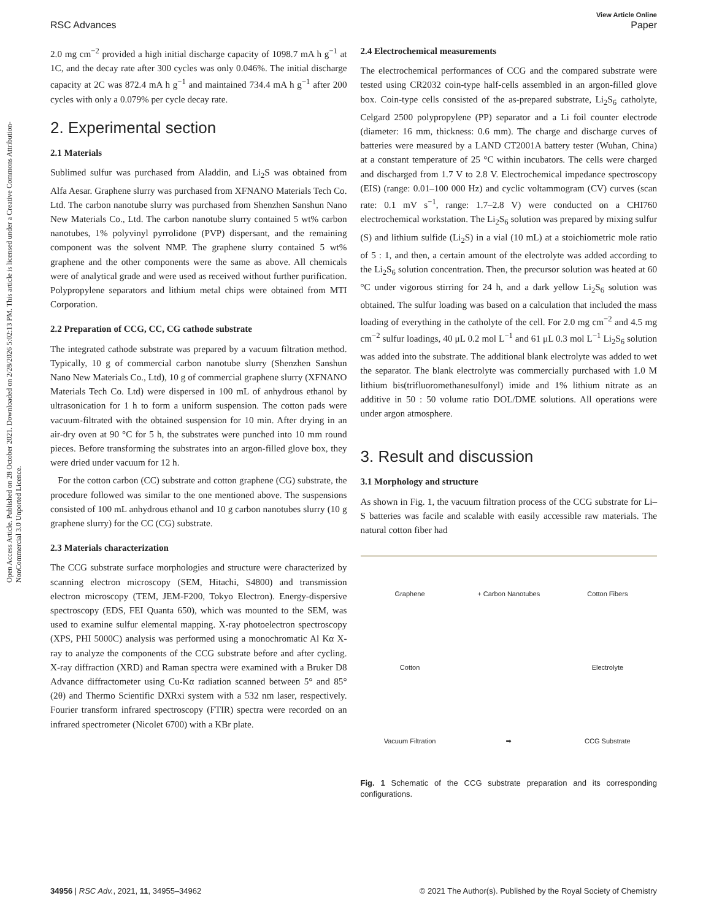Open Access Article. Published on 28 October 2021. Downloaded on 2/28/2026 5:02:13 PM. This article is licensed under a Creative Commons Attribution-NonCommercial 3.0 Unported Licence.
View Article Online
RSC Advances Paper
2.0 mg cm<sup>−2</sup> provided a high initial discharge capacity of 1098.7 mA h g<sup>−1</sup> at 1C, and the decay rate after 300 cycles was only 0.046%. The initial discharge capacity at 2C was 872.4 mA h g<sup>−1</sup> and maintained 734.4 mA h g<sup>−1</sup> after 200 cycles with only a 0.079% per cycle decay rate.
2. Experimental section
2.1 Materials
Sublimed sulfur was purchased from Aladdin, and Li<sub>2</sub>S was obtained from Alfa Aesar. Graphene slurry was purchased from XFNANO Materials Tech Co. Ltd. The carbon nanotube slurry was purchased from Shenzhen Sanshun Nano New Materials Co., Ltd. The carbon nanotube slurry contained 5 wt% carbon nanotubes, 1% polyvinyl pyrrolidone (PVP) dispersant, and the remaining component was the solvent NMP. The graphene slurry contained 5 wt% graphene and the other components were the same as above. All chemicals were of analytical grade and were used as received without further purification. Polypropylene separators and lithium metal chips were obtained from MTI Corporation.
2.2 Preparation of CCG, CC, CG cathode substrate
The integrated cathode substrate was prepared by a vacuum filtration method. Typically, 10 g of commercial carbon nanotube slurry (Shenzhen Sanshun Nano New Materials Co., Ltd), 10 g of commercial graphene slurry (XFNANO Materials Tech Co. Ltd) were dispersed in 100 mL of anhydrous ethanol by ultrasonication for 1 h to form a uniform suspension. The cotton pads were vacuum-filtrated with the obtained suspension for 10 min. After drying in an air-dry oven at 90 °C for 5 h, the substrates were punched into 10 mm round pieces. Before transforming the substrates into an argon-filled glove box, they were dried under vacuum for 12 h.
For the cotton carbon (CC) substrate and cotton graphene (CG) substrate, the procedure followed was similar to the one mentioned above. The suspensions consisted of 100 mL anhydrous ethanol and 10 g carbon nanotubes slurry (10 g graphene slurry) for the CC (CG) substrate.
2.3 Materials characterization
The CCG substrate surface morphologies and structure were characterized by scanning electron microscopy (SEM, Hitachi, S4800) and transmission electron microscopy (TEM, JEM-F200, Tokyo Electron). Energy-dispersive spectroscopy (EDS, FEI Quanta 650), which was mounted to the SEM, was used to examine sulfur elemental mapping. X-ray photoelectron spectroscopy (XPS, PHI 5000C) analysis was performed using a monochromatic Al Kα X-ray to analyze the components of the CCG substrate before and after cycling. X-ray diffraction (XRD) and Raman spectra were examined with a Bruker D8 Advance diffractometer using Cu-Kα radiation scanned between 5° and 85° (2θ) and Thermo Scientific DXRxi system with a 532 nm laser, respectively. Fourier transform infrared spectroscopy (FTIR) spectra were recorded on an infrared spectrometer (Nicolet 6700) with a KBr plate.
2.4 Electrochemical measurements
The electrochemical performances of CCG and the compared substrate were tested using CR2032 coin-type half-cells assembled in an argon-filled glove box. Coin-type cells consisted of the as-prepared substrate, Li<sub>2</sub>S<sub>6</sub> catholyte, Celgard 2500 polypropylene (PP) separator and a Li foil counter electrode (diameter: 16 mm, thickness: 0.6 mm). The charge and discharge curves of batteries were measured by a LAND CT2001A battery tester (Wuhan, China) at a constant temperature of 25 °C within incubators. The cells were charged and discharged from 1.7 V to 2.8 V. Electrochemical impedance spectroscopy (EIS) (range: 0.01–100 000 Hz) and cyclic voltammogram (CV) curves (scan rate: 0.1 mV s<sup>−1</sup>, range: 1.7–2.8 V) were conducted on a CHI760 electrochemical workstation. The Li<sub>2</sub>S<sub>6</sub> solution was prepared by mixing sulfur (S) and lithium sulfide (Li<sub>2</sub>S) in a vial (10 mL) at a stoichiometric mole ratio of 5 : 1, and then, a certain amount of the electrolyte was added according to the Li<sub>2</sub>S<sub>6</sub> solution concentration. Then, the precursor solution was heated at 60 °C under vigorous stirring for 24 h, and a dark yellow Li<sub>2</sub>S<sub>6</sub> solution was obtained. The sulfur loading was based on a calculation that included the mass loading of everything in the catholyte of the cell. For 2.0 mg cm<sup>−2</sup> and 4.5 mg cm<sup>−2</sup> sulfur loadings, 40 μL 0.2 mol L<sup>−1</sup> and 61 μL 0.3 mol L<sup>−1</sup> Li<sub>2</sub>S<sub>6</sub> solution was added into the substrate. The additional blank electrolyte was added to wet the separator. The blank electrolyte was commercially purchased with 1.0 M lithium bis(trifluoromethanesulfonyl) imide and 1% lithium nitrate as an additive in 50 : 50 volume ratio DOL/DME solutions. All operations were under argon atmosphere.
3. Result and discussion
3.1 Morphology and structure
As shown in Fig. 1, the vacuum filtration process of the CCG substrate for Li–S batteries was facile and scalable with easily accessible raw materials. The natural cotton fiber had
Graphene + Carbon Nanotubes Cotton Fibers Cotton Electrolyte Vacuum Filtration ➡ CCG Substrate
Fig. 1 Schematic of the CCG substrate preparation and its corresponding configurations.
34956 | RSC Adv., 2021, 11, 34955–34962 © 2021 The Author(s). Published by the Royal Society of Chemistry